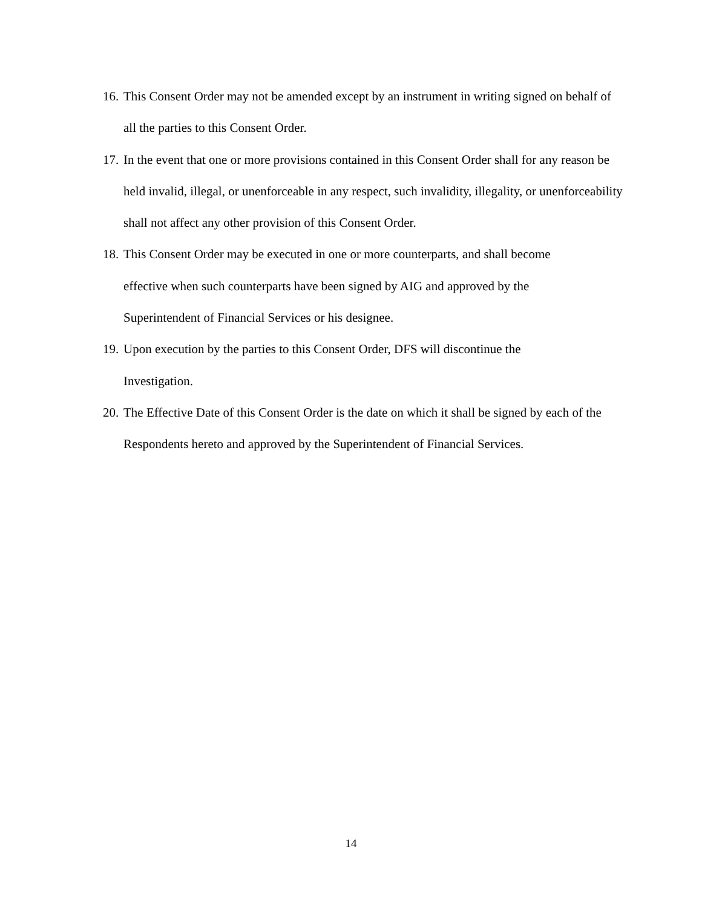16. This Consent Order may not be amended except by an instrument in writing signed on behalf of all the parties to this Consent Order.
17. In the event that one or more provisions contained in this Consent Order shall for any reason be held invalid, illegal, or unenforceable in any respect, such invalidity, illegality, or unenforceability shall not affect any other provision of this Consent Order.
18. This Consent Order may be executed in one or more counterparts, and shall become
effective when such counterparts have been signed by AIG and approved by the
Superintendent of Financial Services or his designee.
19. Upon execution by the parties to this Consent Order, DFS will discontinue the
Investigation.
20. The Effective Date of this Consent Order is the date on which it shall be signed by each of the Respondents hereto and approved by the Superintendent of Financial Services.
14